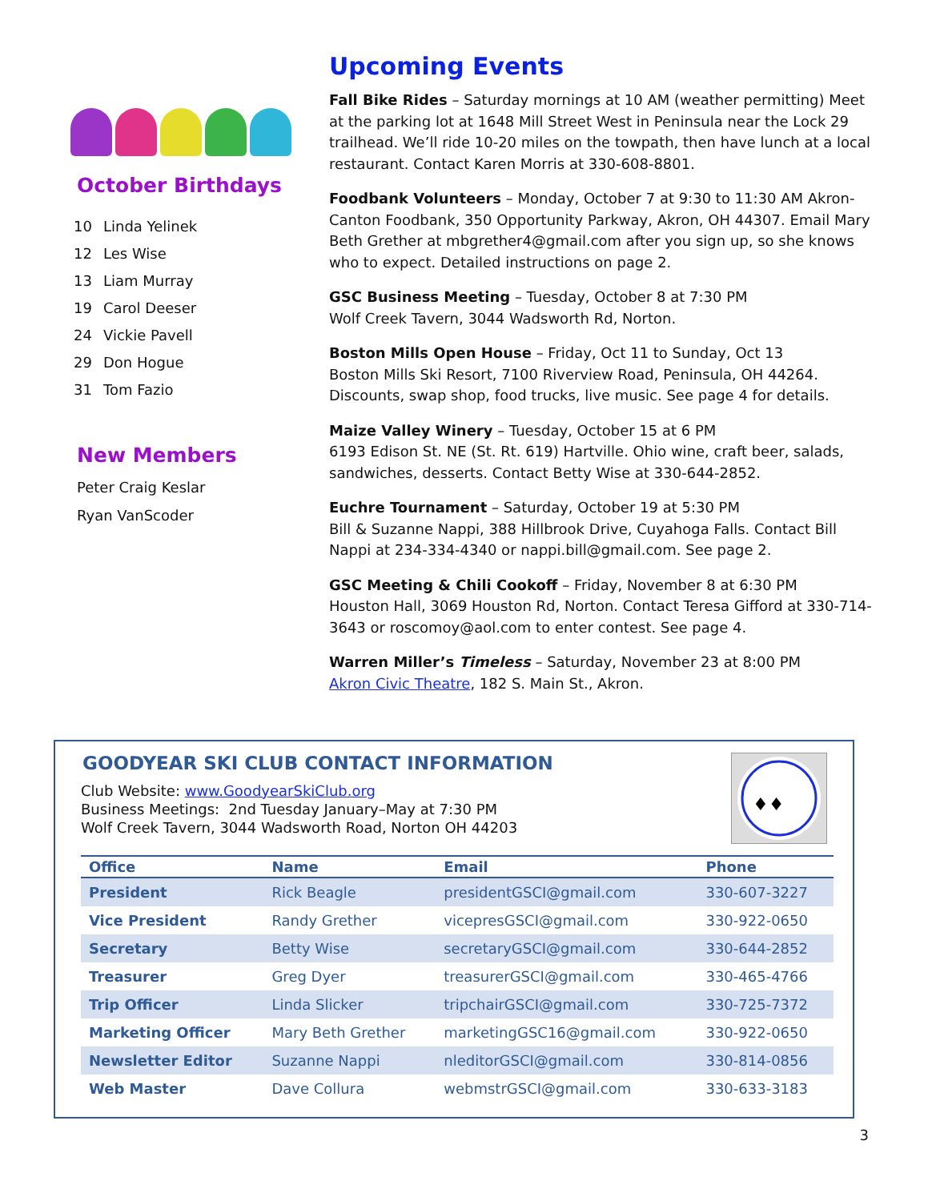October Birthdays
10 Linda Yelinek
12 Les Wise
13 Liam Murray
19 Carol Deeser
24 Vickie Pavell
29 Don Hogue
31 Tom Fazio
New Members
Peter Craig Keslar
Ryan VanScoder
Upcoming Events
Fall Bike Rides – Saturday mornings at 10 AM (weather permitting) Meet at the parking lot at 1648 Mill Street West in Peninsula near the Lock 29 trailhead. We’ll ride 10-20 miles on the towpath, then have lunch at a local restaurant. Contact Karen Morris at 330-608-8801.
Foodbank Volunteers – Monday, October 7 at 9:30 to 11:30 AM Akron-Canton Foodbank, 350 Opportunity Parkway, Akron, OH 44307. Email Mary Beth Grether at mbgrether4@gmail.com after you sign up, so she knows who to expect. Detailed instructions on page 2.
GSC Business Meeting – Tuesday, October 8 at 7:30 PM
Wolf Creek Tavern, 3044 Wadsworth Rd, Norton.
Boston Mills Open House – Friday, Oct 11 to Sunday, Oct 13
Boston Mills Ski Resort, 7100 Riverview Road, Peninsula, OH 44264. Discounts, swap shop, food trucks, live music. See page 4 for details.
Maize Valley Winery – Tuesday, October 15 at 6 PM
6193 Edison St. NE (St. Rt. 619) Hartville. Ohio wine, craft beer, salads, sandwiches, desserts. Contact Betty Wise at 330-644-2852.
Euchre Tournament – Saturday, October 19 at 5:30 PM
Bill & Suzanne Nappi, 388 Hillbrook Drive, Cuyahoga Falls. Contact Bill Nappi at 234-334-4340 or nappi.bill@gmail.com. See page 2.
GSC Meeting & Chili Cookoff – Friday, November 8 at 6:30 PM
Houston Hall, 3069 Houston Rd, Norton. Contact Teresa Gifford at 330-714-3643 or roscomoy@aol.com to enter contest. See page 4.
Warren Miller’s Timeless – Saturday, November 23 at 8:00 PM
Akron Civic Theatre, 182 S. Main St., Akron.
GOODYEAR SKI CLUB CONTACT INFORMATION
Club Website: www.GoodyearSkiClub.org
Business Meetings: 2nd Tuesday January–May at 7:30 PM
Wolf Creek Tavern, 3044 Wadsworth Road, Norton OH 44203
♦♦
| Office | Name | Email | Phone |
| --- | --- | --- | --- |
| President | Rick Beagle | presidentGSCI@gmail.com | 330-607-3227 |
| Vice President | Randy Grether | vicepresGSCI@gmail.com | 330-922-0650 |
| Secretary | Betty Wise | secretaryGSCI@gmail.com | 330-644-2852 |
| Treasurer | Greg Dyer | treasurerGSCI@gmail.com | 330-465-4766 |
| Trip Officer | Linda Slicker | tripchairGSCI@gmail.com | 330-725-7372 |
| Marketing Officer | Mary Beth Grether | marketingGSC16@gmail.com | 330-922-0650 |
| Newsletter Editor | Suzanne Nappi | nleditorGSCI@gmail.com | 330-814-0856 |
| Web Master | Dave Collura | webmstrGSCI@gmail.com | 330-633-3183 |
3